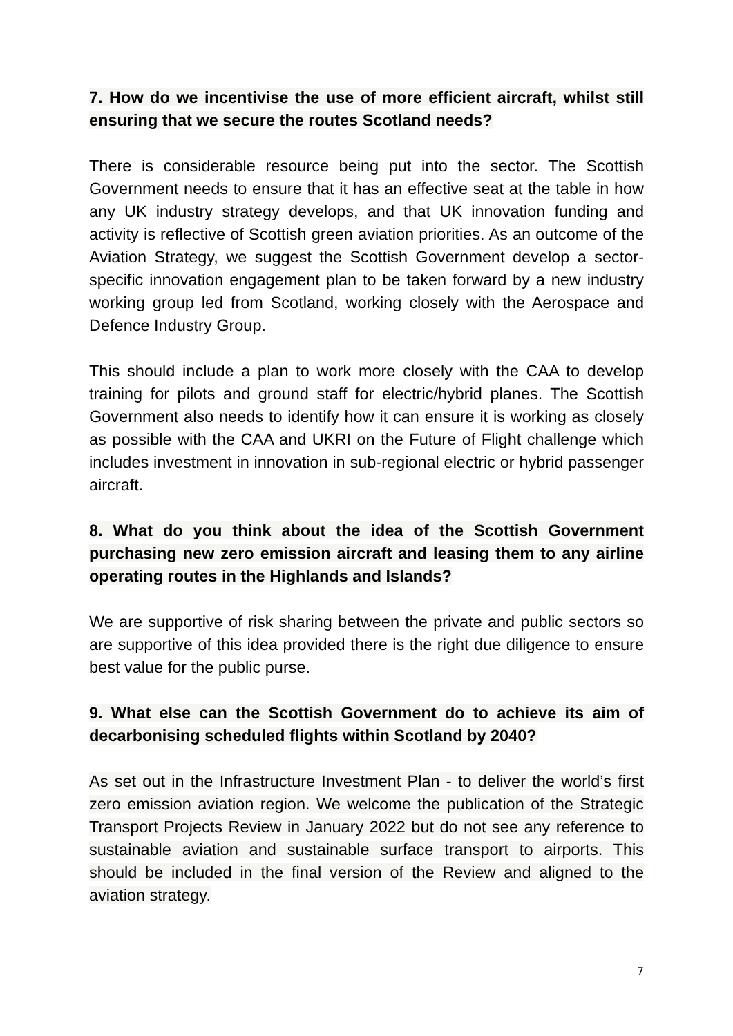7. How do we incentivise the use of more efficient aircraft, whilst still ensuring that we secure the routes Scotland needs?
There is considerable resource being put into the sector. The Scottish Government needs to ensure that it has an effective seat at the table in how any UK industry strategy develops, and that UK innovation funding and activity is reflective of Scottish green aviation priorities. As an outcome of the Aviation Strategy, we suggest the Scottish Government develop a sector-specific innovation engagement plan to be taken forward by a new industry working group led from Scotland, working closely with the Aerospace and Defence Industry Group.
This should include a plan to work more closely with the CAA to develop training for pilots and ground staff for electric/hybrid planes. The Scottish Government also needs to identify how it can ensure it is working as closely as possible with the CAA and UKRI on the Future of Flight challenge which includes investment in innovation in sub-regional electric or hybrid passenger aircraft.
8. What do you think about the idea of the Scottish Government purchasing new zero emission aircraft and leasing them to any airline operating routes in the Highlands and Islands?
We are supportive of risk sharing between the private and public sectors so are supportive of this idea provided there is the right due diligence to ensure best value for the public purse.
9. What else can the Scottish Government do to achieve its aim of decarbonising scheduled flights within Scotland by 2040?
As set out in the Infrastructure Investment Plan - to deliver the world’s first zero emission aviation region. We welcome the publication of the Strategic Transport Projects Review in January 2022 but do not see any reference to sustainable aviation and sustainable surface transport to airports. This should be included in the final version of the Review and aligned to the aviation strategy.
7